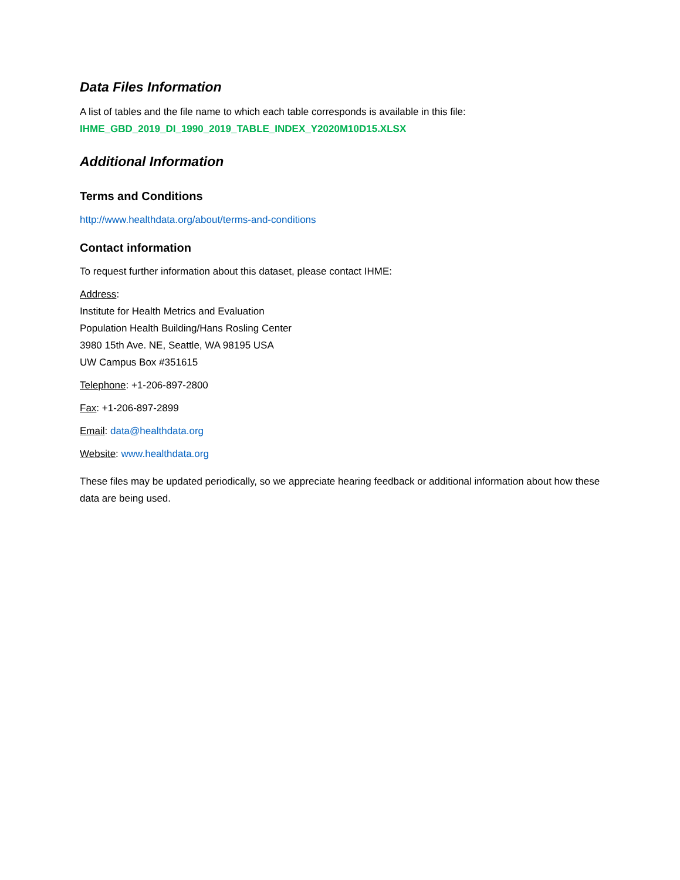Data Files Information
A list of tables and the file name to which each table corresponds is available in this file:
IHME_GBD_2019_DI_1990_2019_TABLE_INDEX_Y2020M10D15.XLSX
Additional Information
Terms and Conditions
http://www.healthdata.org/about/terms-and-conditions
Contact information
To request further information about this dataset, please contact IHME:
Address:
Institute for Health Metrics and Evaluation
Population Health Building/Hans Rosling Center
3980 15th Ave. NE, Seattle, WA 98195 USA
UW Campus Box #351615
Telephone: +1-206-897-2800
Fax: +1-206-897-2899
Email: data@healthdata.org
Website: www.healthdata.org
These files may be updated periodically, so we appreciate hearing feedback or additional information about how these data are being used.